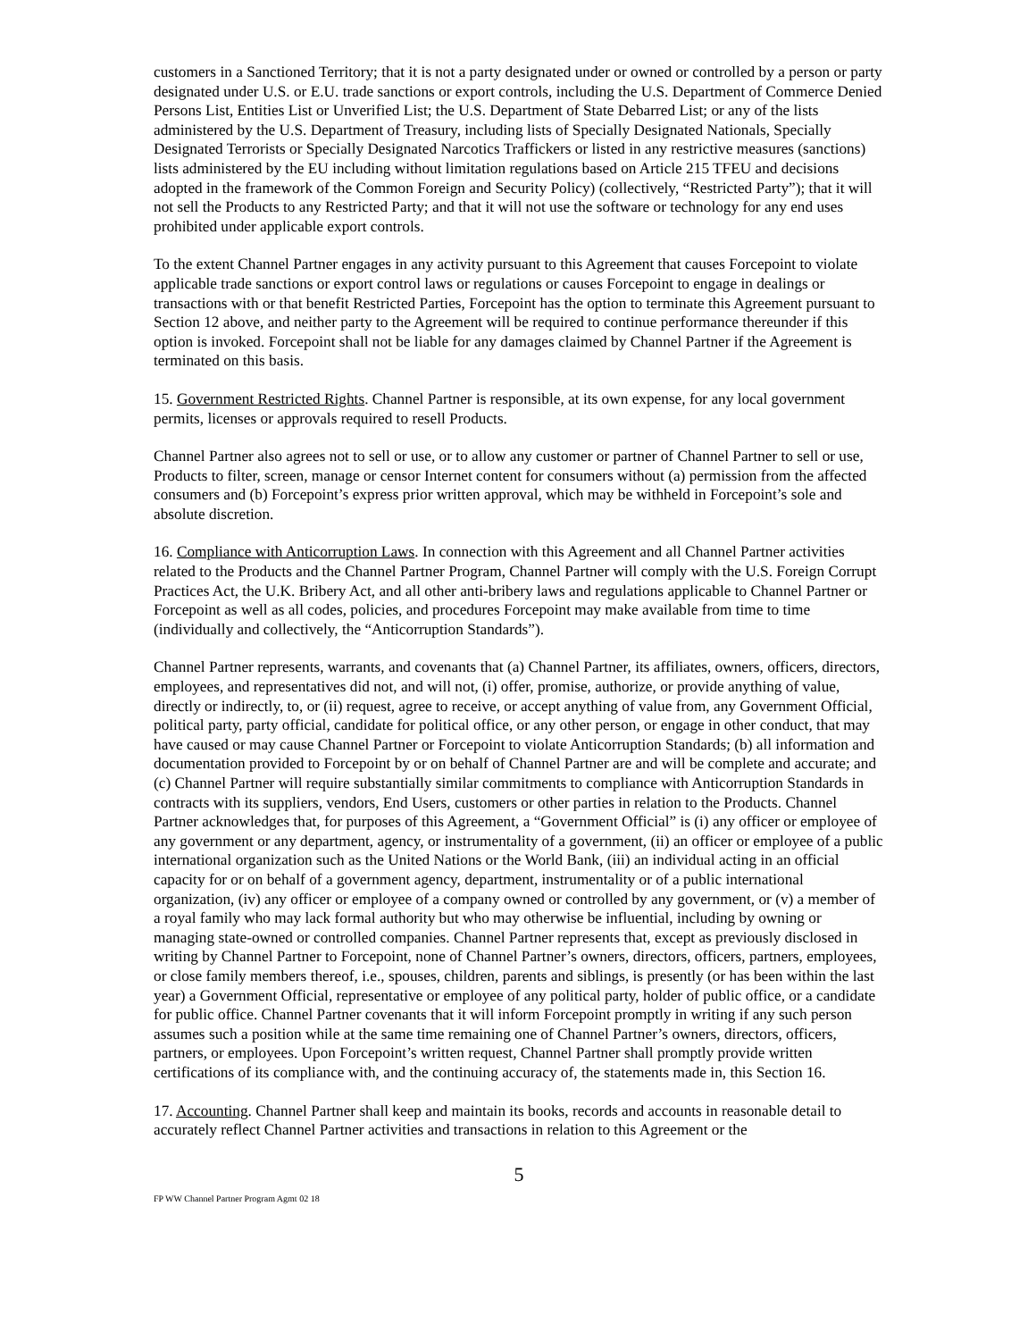customers in a Sanctioned Territory; that it is not a party designated under or owned or controlled by a person or party designated under U.S. or E.U. trade sanctions or export controls, including the U.S. Department of Commerce Denied Persons List, Entities List or Unverified List; the U.S. Department of State Debarred List; or any of the lists administered by the U.S. Department of Treasury, including lists of Specially Designated Nationals, Specially Designated Terrorists or Specially Designated Narcotics Traffickers or listed in any restrictive measures (sanctions) lists administered by the EU including without limitation regulations based on Article 215 TFEU and decisions adopted in the framework of the Common Foreign and Security Policy) (collectively, “Restricted Party”); that it will not sell the Products to any Restricted Party; and that it will not use the software or technology for any end uses prohibited under applicable export controls.
To the extent Channel Partner engages in any activity pursuant to this Agreement that causes Forcepoint to violate applicable trade sanctions or export control laws or regulations or causes Forcepoint to engage in dealings or transactions with or that benefit Restricted Parties, Forcepoint has the option to terminate this Agreement pursuant to Section 12 above, and neither party to the Agreement will be required to continue performance thereunder if this option is invoked. Forcepoint shall not be liable for any damages claimed by Channel Partner if the Agreement is terminated on this basis.
15. Government Restricted Rights. Channel Partner is responsible, at its own expense, for any local government permits, licenses or approvals required to resell Products.
Channel Partner also agrees not to sell or use, or to allow any customer or partner of Channel Partner to sell or use, Products to filter, screen, manage or censor Internet content for consumers without (a) permission from the affected consumers and (b) Forcepoint’s express prior written approval, which may be withheld in Forcepoint’s sole and absolute discretion.
16. Compliance with Anticorruption Laws. In connection with this Agreement and all Channel Partner activities related to the Products and the Channel Partner Program, Channel Partner will comply with the U.S. Foreign Corrupt Practices Act, the U.K. Bribery Act, and all other anti-bribery laws and regulations applicable to Channel Partner or Forcepoint as well as all codes, policies, and procedures Forcepoint may make available from time to time (individually and collectively, the “Anticorruption Standards”).
Channel Partner represents, warrants, and covenants that (a) Channel Partner, its affiliates, owners, officers, directors, employees, and representatives did not, and will not, (i) offer, promise, authorize, or provide anything of value, directly or indirectly, to, or (ii) request, agree to receive, or accept anything of value from, any Government Official, political party, party official, candidate for political office, or any other person, or engage in other conduct, that may have caused or may cause Channel Partner or Forcepoint to violate Anticorruption Standards; (b) all information and documentation provided to Forcepoint by or on behalf of Channel Partner are and will be complete and accurate; and (c) Channel Partner will require substantially similar commitments to compliance with Anticorruption Standards in contracts with its suppliers, vendors, End Users, customers or other parties in relation to the Products. Channel Partner acknowledges that, for purposes of this Agreement, a “Government Official” is (i) any officer or employee of any government or any department, agency, or instrumentality of a government, (ii) an officer or employee of a public international organization such as the United Nations or the World Bank, (iii) an individual acting in an official capacity for or on behalf of a government agency, department, instrumentality or of a public international organization, (iv) any officer or employee of a company owned or controlled by any government, or (v) a member of a royal family who may lack formal authority but who may otherwise be influential, including by owning or managing state-owned or controlled companies. Channel Partner represents that, except as previously disclosed in writing by Channel Partner to Forcepoint, none of Channel Partner’s owners, directors, officers, partners, employees, or close family members thereof, i.e., spouses, children, parents and siblings, is presently (or has been within the last year) a Government Official, representative or employee of any political party, holder of public office, or a candidate for public office. Channel Partner covenants that it will inform Forcepoint promptly in writing if any such person assumes such a position while at the same time remaining one of Channel Partner’s owners, directors, officers, partners, or employees. Upon Forcepoint’s written request, Channel Partner shall promptly provide written certifications of its compliance with, and the continuing accuracy of, the statements made in, this Section 16.
17. Accounting. Channel Partner shall keep and maintain its books, records and accounts in reasonable detail to accurately reflect Channel Partner activities and transactions in relation to this Agreement or the
5
FP WW Channel Partner Program Agmt 02 18